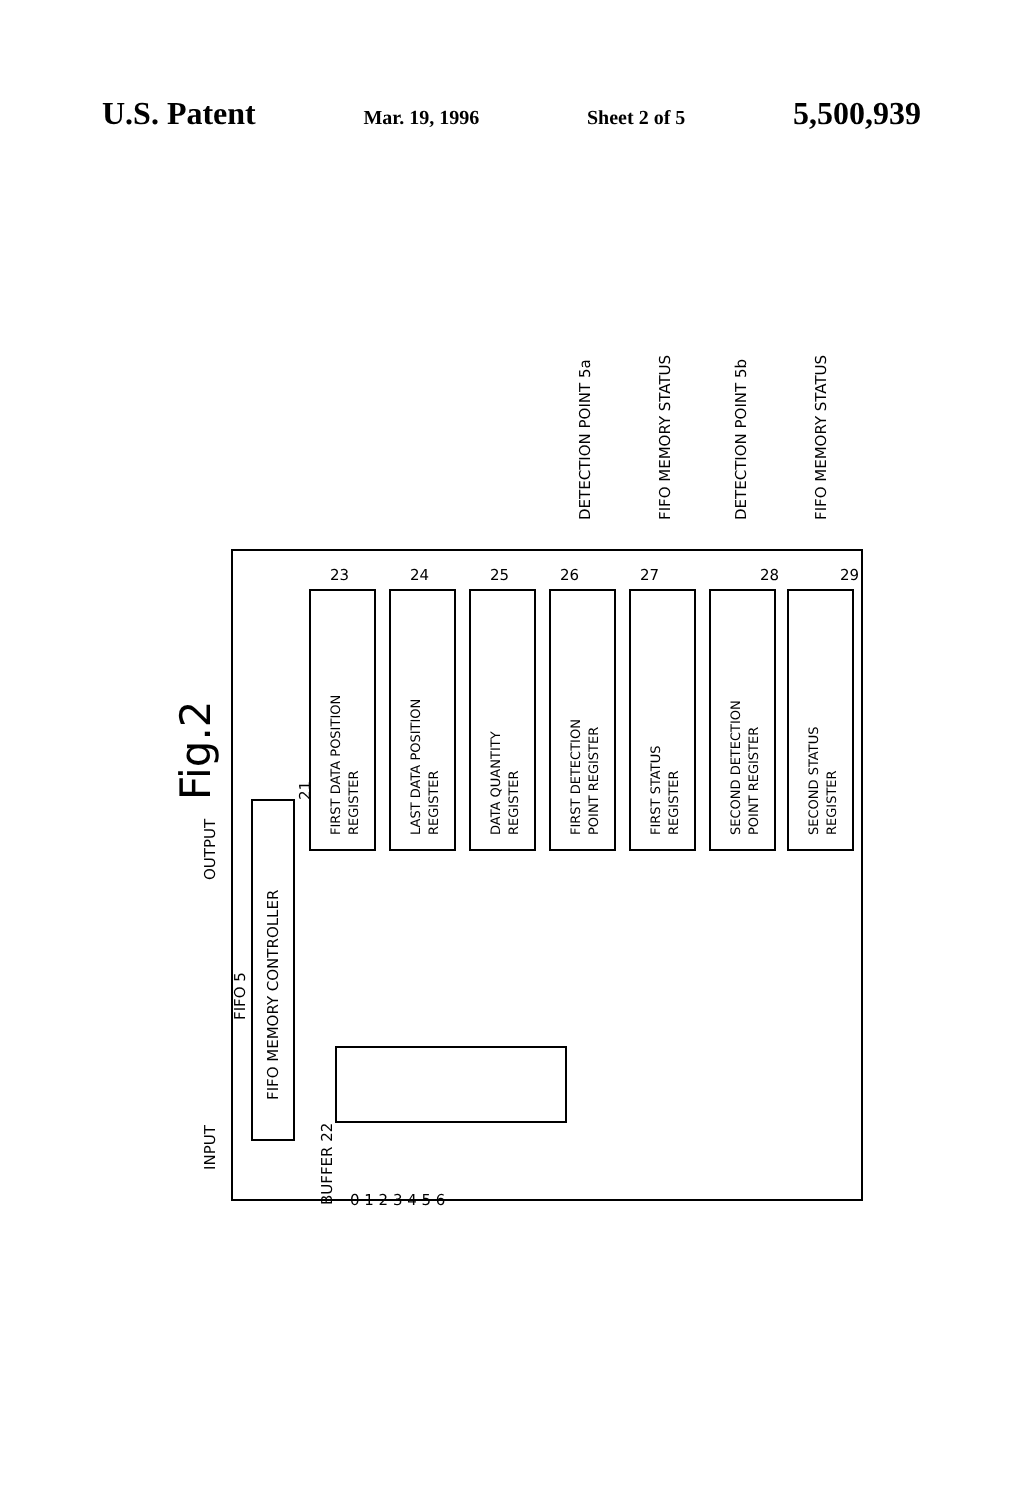U.S. Patent Mar. 19, 1996 Sheet 2 of 5 5,500,939
Fig.2
FIFO MEMORY CONTROLLER
INPUT
OUTPUT
FIFO 5
21
BUFFER 22
0 1 2 3 4 5 6
FIRST DATA POSITION
REGISTER
LAST DATA POSITION
REGISTER
DATA QUANTITY
REGISTER
FIRST DETECTION
POINT REGISTER
FIRST STATUS
REGISTER
SECOND DETECTION
POINT REGISTER
SECOND STATUS
REGISTER
23
24
25
26
27
28
29
DETECTION POINT 5a
FIFO MEMORY STATUS
DETECTION POINT 5b
FIFO MEMORY STATUS